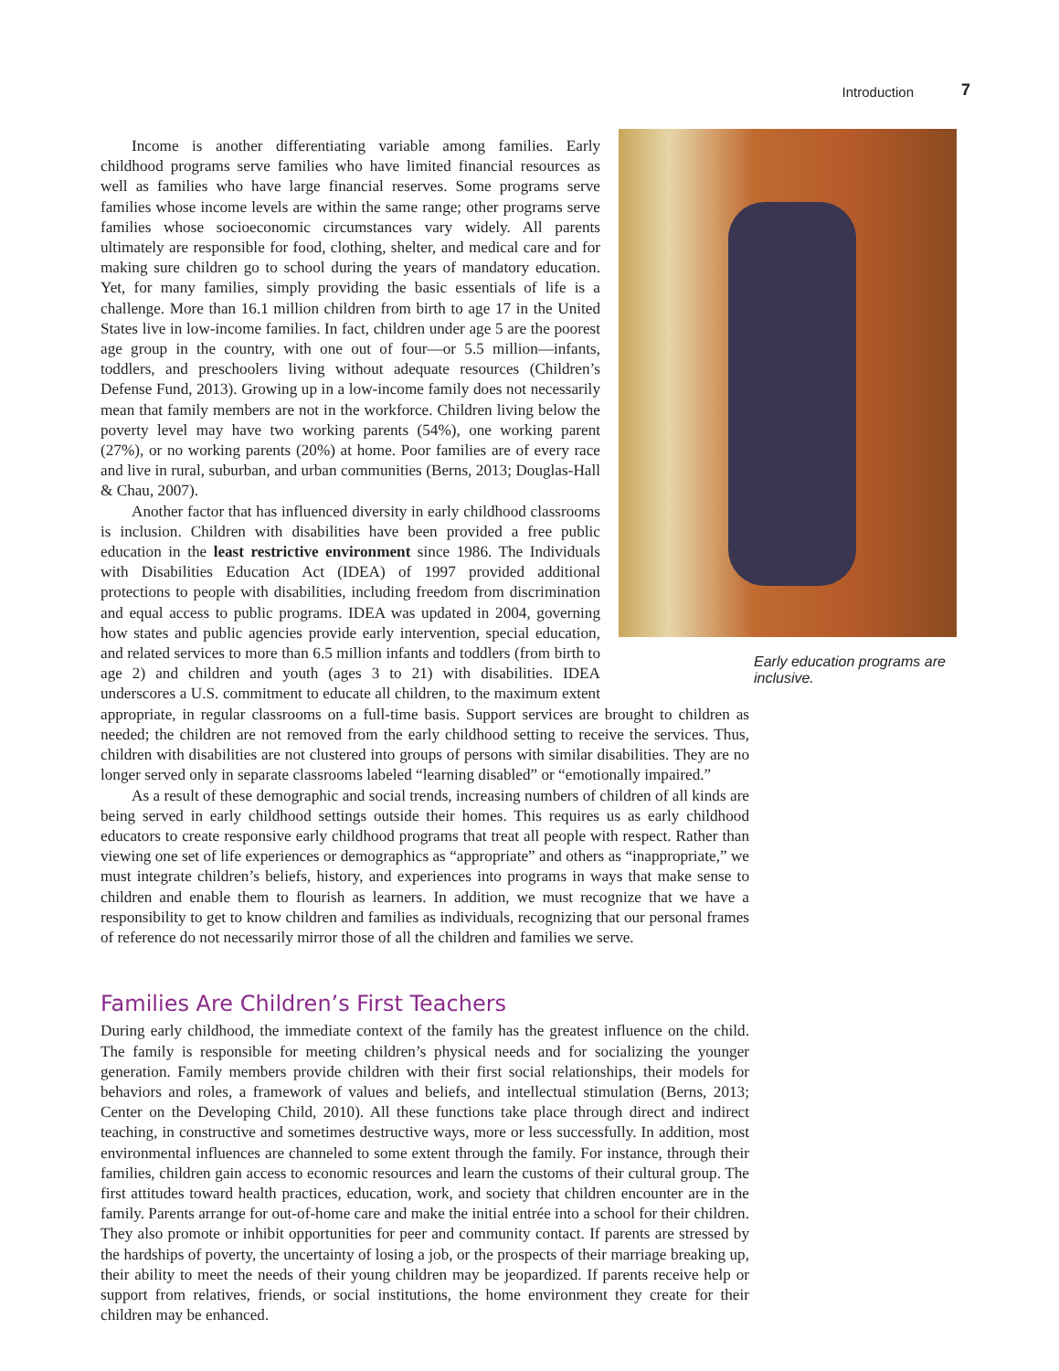Introduction 7
Early education programs are inclusive.
Income is another differentiating variable among families. Early childhood programs serve families who have limited financial resources as well as families who have large financial reserves. Some programs serve families whose income levels are within the same range; other programs serve families whose socioeconomic circumstances vary widely. All parents ultimately are responsible for food, clothing, shelter, and medical care and for making sure children go to school during the years of mandatory education. Yet, for many families, simply providing the basic essentials of life is a challenge. More than 16.1 million children from birth to age 17 in the United States live in low-income families. In fact, children under age 5 are the poorest age group in the country, with one out of four—or 5.5 million—infants, toddlers, and preschoolers living without adequate resources (Children’s Defense Fund, 2013). Growing up in a low-income family does not necessarily mean that family members are not in the workforce. Children living below the poverty level may have two working parents (54%), one working parent (27%), or no working parents (20%) at home. Poor families are of every race and live in rural, suburban, and urban communities (Berns, 2013; Douglas-Hall & Chau, 2007).
Another factor that has influenced diversity in early childhood classrooms is inclusion. Children with disabilities have been provided a free public education in the least restrictive environment since 1986. The Individuals with Disabilities Education Act (IDEA) of 1997 provided additional protections to people with disabilities, including freedom from discrimination and equal access to public programs. IDEA was updated in 2004, governing how states and public agencies provide early intervention, special education, and related services to more than 6.5 million infants and toddlers (from birth to age 2) and children and youth (ages 3 to 21) with disabilities. IDEA underscores a U.S. commitment to educate all children, to the maximum extent appropriate, in regular classrooms on a full-time basis. Support services are brought to children as needed; the children are not removed from the early childhood setting to receive the services. Thus, children with disabilities are not clustered into groups of persons with similar disabilities. They are no longer served only in separate classrooms labeled “learning disabled” or “emotionally impaired.”
As a result of these demographic and social trends, increasing numbers of children of all kinds are being served in early childhood settings outside their homes. This requires us as early childhood educators to create responsive early childhood programs that treat all people with respect. Rather than viewing one set of life experiences or demographics as “appropriate” and others as “inappropriate,” we must integrate children’s beliefs, history, and experiences into programs in ways that make sense to children and enable them to flourish as learners. In addition, we must recognize that we have a responsibility to get to know children and families as individuals, recognizing that our personal frames of reference do not necessarily mirror those of all the children and families we serve.
Families Are Children’s First Teachers
During early childhood, the immediate context of the family has the greatest influence on the child. The family is responsible for meeting children’s physical needs and for socializing the younger generation. Family members provide children with their first social relationships, their models for behaviors and roles, a framework of values and beliefs, and intellectual stimulation (Berns, 2013; Center on the Developing Child, 2010). All these functions take place through direct and indirect teaching, in constructive and sometimes destructive ways, more or less successfully. In addition, most environmental influences are channeled to some extent through the family. For instance, through their families, children gain access to economic resources and learn the customs of their cultural group. The first attitudes toward health practices, education, work, and society that children encounter are in the family. Parents arrange for out-of-home care and make the initial entrée into a school for their children. They also promote or inhibit opportunities for peer and community contact. If parents are stressed by the hardships of poverty, the uncertainty of losing a job, or the prospects of their marriage breaking up, their ability to meet the needs of their young children may be jeopardized. If parents receive help or support from relatives, friends, or social institutions, the home environment they create for their children may be enhanced.